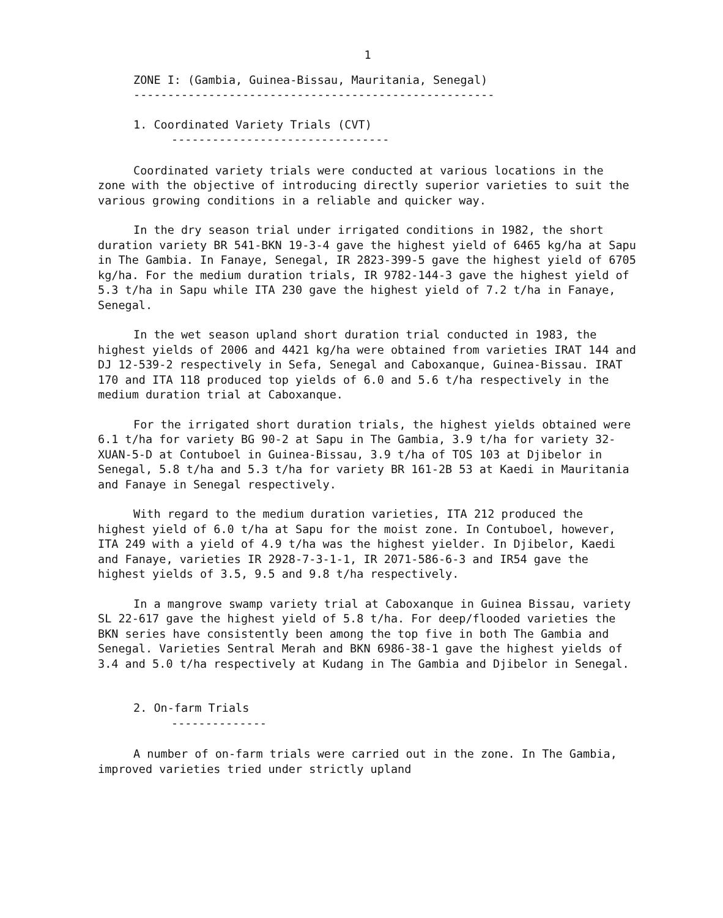1
ZONE I: (Gambia, Guinea-Bissau, Mauritania, Senegal)
-----------------------------------------------------
1. Coordinated Variety Trials (CVT)
--------------------------------
Coordinated variety trials were conducted at various locations in the zone with the objective of introducing directly superior varieties to suit the various growing conditions in a reliable and quicker way.
In the dry season trial under irrigated conditions in 1982, the short duration variety BR 541-BKN 19-3-4 gave the highest yield of 6465 kg/ha at Sapu in The Gambia. In Fanaye, Senegal, IR 2823-399-5 gave the highest yield of 6705 kg/ha. For the medium duration trials, IR 9782-144-3 gave the highest yield of 5.3 t/ha in Sapu while ITA 230 gave the highest yield of 7.2 t/ha in Fanaye, Senegal.
In the wet season upland short duration trial conducted in 1983, the highest yields of 2006 and 4421 kg/ha were obtained from varieties IRAT 144 and DJ 12-539-2 respectively in Sefa, Senegal and Caboxanque, Guinea-Bissau. IRAT 170 and ITA 118 produced top yields of 6.0 and 5.6 t/ha respectively in the medium duration trial at Caboxanque.
For the irrigated short duration trials, the highest yields obtained were 6.1 t/ha for variety BG 90-2 at Sapu in The Gambia, 3.9 t/ha for variety 32-XUAN-5-D at Contuboel in Guinea-Bissau, 3.9 t/ha of TOS 103 at Djibelor in Senegal, 5.8 t/ha and 5.3 t/ha for variety BR 161-2B 53 at Kaedi in Mauritania and Fanaye in Senegal respectively.
With regard to the medium duration varieties, ITA 212 produced the highest yield of 6.0 t/ha at Sapu for the moist zone. In Contuboel, however, ITA 249 with a yield of 4.9 t/ha was the highest yielder. In Djibelor, Kaedi and Fanaye, varieties IR 2928-7-3-1-1, IR 2071-586-6-3 and IR54 gave the highest yields of 3.5, 9.5 and 9.8 t/ha respectively.
In a mangrove swamp variety trial at Caboxanque in Guinea Bissau, variety SL 22-617 gave the highest yield of 5.8 t/ha. For deep/flooded varieties the BKN series have consistently been among the top five in both The Gambia and Senegal. Varieties Sentral Merah and BKN 6986-38-1 gave the highest yields of 3.4 and 5.0 t/ha respectively at Kudang in The Gambia and Djibelor in Senegal.
2. On-farm Trials
--------------
A number of on-farm trials were carried out in the zone. In The Gambia, improved varieties tried under strictly upland